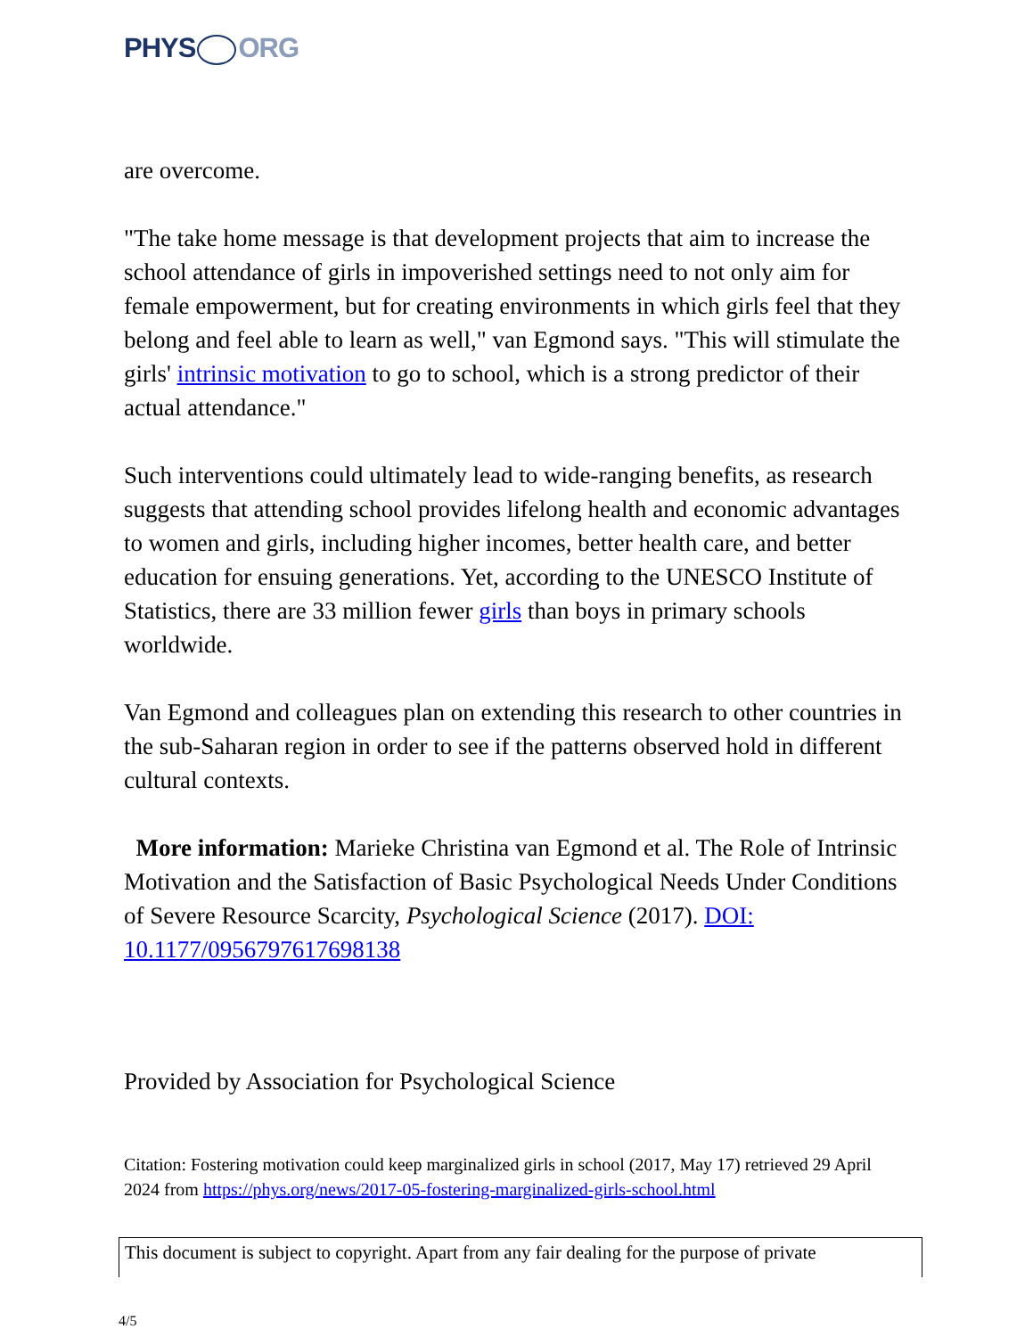PHYS ORG
are overcome.
"The take home message is that development projects that aim to increase the school attendance of girls in impoverished settings need to not only aim for female empowerment, but for creating environments in which girls feel that they belong and feel able to learn as well," van Egmond says. "This will stimulate the girls' intrinsic motivation to go to school, which is a strong predictor of their actual attendance."
Such interventions could ultimately lead to wide-ranging benefits, as research suggests that attending school provides lifelong health and economic advantages to women and girls, including higher incomes, better health care, and better education for ensuing generations. Yet, according to the UNESCO Institute of Statistics, there are 33 million fewer girls than boys in primary schools worldwide.
Van Egmond and colleagues plan on extending this research to other countries in the sub-Saharan region in order to see if the patterns observed hold in different cultural contexts.
More information: Marieke Christina van Egmond et al. The Role of Intrinsic Motivation and the Satisfaction of Basic Psychological Needs Under Conditions of Severe Resource Scarcity, Psychological Science (2017). DOI: 10.1177/0956797617698138
Provided by Association for Psychological Science
Citation: Fostering motivation could keep marginalized girls in school (2017, May 17) retrieved 29 April 2024 from https://phys.org/news/2017-05-fostering-marginalized-girls-school.html
This document is subject to copyright. Apart from any fair dealing for the purpose of private
4/5